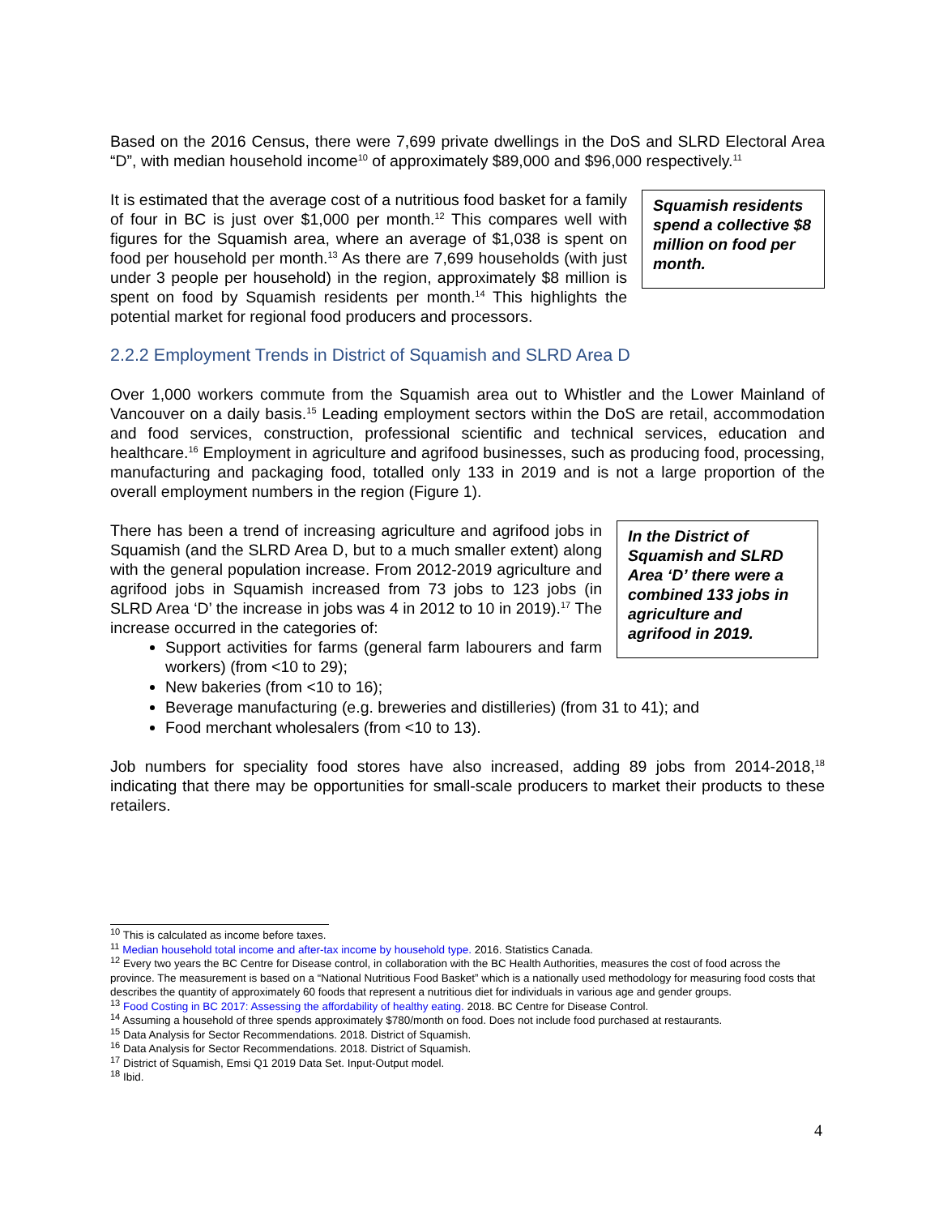Based on the 2016 Census, there were 7,699 private dwellings in the DoS and SLRD Electoral Area “D”, with median household income<sup>10</sup> of approximately $89,000 and $96,000 respectively.<sup>11</sup>
Squamish residents spend a collective $8 million on food per month. It is estimated that the average cost of a nutritious food basket for a family of four in BC is just over $1,000 per month.<sup>12</sup> This compares well with figures for the Squamish area, where an average of $1,038 is spent on food per household per month.<sup>13</sup> As there are 7,699 households (with just under 3 people per household) in the region, approximately $8 million is spent on food by Squamish residents per month.<sup>14</sup> This highlights the potential market for regional food producers and processors.
2.2.2 Employment Trends in District of Squamish and SLRD Area D
Over 1,000 workers commute from the Squamish area out to Whistler and the Lower Mainland of Vancouver on a daily basis.<sup>15</sup> Leading employment sectors within the DoS are retail, accommodation and food services, construction, professional scientific and technical services, education and healthcare.<sup>16</sup> Employment in agriculture and agrifood businesses, such as producing food, processing, manufacturing and packaging food, totalled only 133 in 2019 and is not a large proportion of the overall employment numbers in the region (Figure 1).
In the District of Squamish and SLRD Area ‘D’ there were a combined 133 jobs in agriculture and agrifood in 2019.
There has been a trend of increasing agriculture and agrifood jobs in Squamish (and the SLRD Area D, but to a much smaller extent) along with the general population increase. From 2012-2019 agriculture and agrifood jobs in Squamish increased from 73 jobs to 123 jobs (in SLRD Area ‘D’ the increase in jobs was 4 in 2012 to 10 in 2019).<sup>17</sup> The increase occurred in the categories of:
Support activities for farms (general farm labourers and farm workers) (from <10 to 29);
New bakeries (from <10 to 16);
Beverage manufacturing (e.g. breweries and distilleries) (from 31 to 41); and
Food merchant wholesalers (from <10 to 13).
Job numbers for speciality food stores have also increased, adding 89 jobs from 2014-2018,<sup>18</sup> indicating that there may be opportunities for small-scale producers to market their products to these retailers.
<sup>10</sup> This is calculated as income before taxes.
<sup>11</sup> Median household total income and after-tax income by household type. 2016. Statistics Canada.
<sup>12</sup> Every two years the BC Centre for Disease control, in collaboration with the BC Health Authorities, measures the cost of food across the province. The measurement is based on a “National Nutritious Food Basket” which is a nationally used methodology for measuring food costs that describes the quantity of approximately 60 foods that represent a nutritious diet for individuals in various age and gender groups.
<sup>13</sup> Food Costing in BC 2017: Assessing the affordability of healthy eating. 2018. BC Centre for Disease Control.
<sup>14</sup> Assuming a household of three spends approximately $780/month on food. Does not include food purchased at restaurants.
<sup>15</sup> Data Analysis for Sector Recommendations. 2018. District of Squamish.
<sup>16</sup> Data Analysis for Sector Recommendations. 2018. District of Squamish.
<sup>17</sup> District of Squamish, Emsi Q1 2019 Data Set. Input-Output model.
<sup>18</sup> Ibid.
4